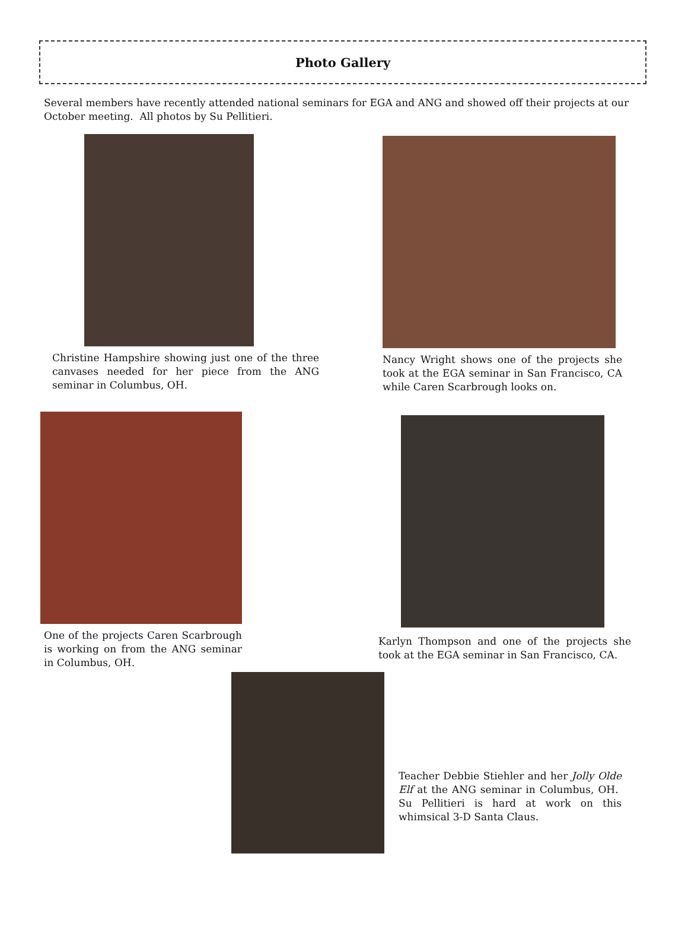Photo Gallery
Several members have recently attended national seminars for EGA and ANG and showed off their projects at our October meeting. All photos by Su Pellitieri.
Christine Hampshire showing just one of the three canvases needed for her piece from the ANG seminar in Columbus, OH.
Nancy Wright shows one of the projects she took at the EGA seminar in San Francisco, CA while Caren Scarbrough looks on.
One of the projects Caren Scarbrough is working on from the ANG seminar in Columbus, OH.
Karlyn Thompson and one of the projects she took at the EGA seminar in San Francisco, CA.
Teacher Debbie Stiehler and her Jolly Olde Elf at the ANG seminar in Columbus, OH. Su Pellitieri is hard at work on this whimsical 3-D Santa Claus.